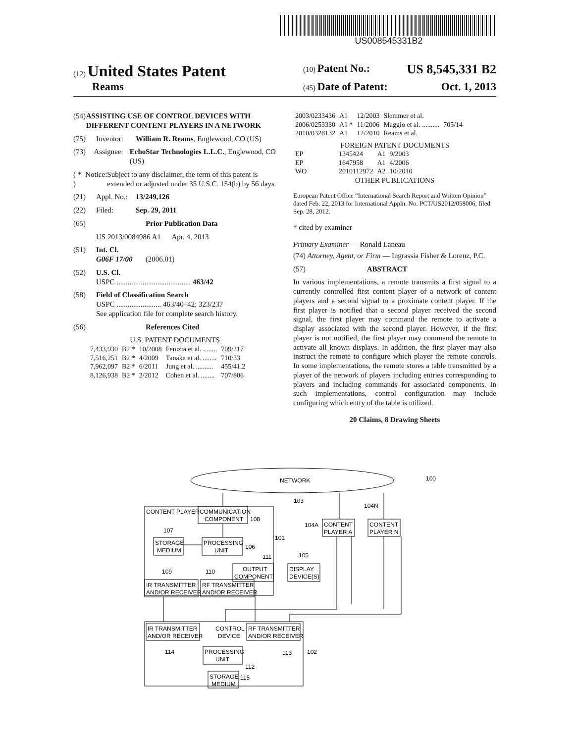US008545331B2
(12) United States Patent
(10) Patent No.: US 8,545,331 B2
Reams
(45) Date of Patent: Oct. 1, 2013
(54) ASSISTING USE OF CONTROL DEVICES WITH DIFFERENT CONTENT PLAYERS IN A NETWORK
(75) Inventor: William R. Reams, Englewood, CO (US)
(73) Assignee: EchoStar Technologies L.L.C., Englewood, CO (US)
( * ) Notice: Subject to any disclaimer, the term of this patent is extended or adjusted under 35 U.S.C. 154(b) by 56 days.
(21) Appl. No.: 13/249,126
(22) Filed: Sep. 29, 2011
(65) Prior Publication Data
US 2013/0084986 A1 Apr. 4, 2013
(51) Int. Cl.
G06F 17/00 (2006.01)
(52) U.S. Cl.
USPC ........................................ 463/42
(58) Field of Classification Search
USPC ........................ 463/40–42; 323/237
See application file for complete search history.
(56) References Cited
U.S. PATENT DOCUMENTS
| 7,433,930 | B2 * | 10/2008 | Fenizia et al. ........ | 709/217 |
| 7,516,251 | B2 * | 4/2009 | Tanaka et al. ........ | 710/33 |
| 7,962,097 | B2 * | 6/2011 | Jung et al. .......... | 455/41.2 |
| 8,126,938 | B2 * | 2/2012 | Cohen et al. ........ | 707/806 |
| 2003/0233436 | A1 | 12/2003 | Slemmer et al. | |
| 2006/0253330 | A1 * | 11/2006 | Maggio et al. .......... | 705/14 |
| 2010/0328132 | A1 | 12/2010 | Reams et al. | |
FOREIGN PATENT DOCUMENTS
| EP | 1345424 | A1 | 9/2003 |
| EP | 1647958 | A1 | 4/2006 |
| WO | 2010112972 | A2 | 10/2010 |
OTHER PUBLICATIONS
European Patent Office “International Search Report and Written Opinion” dated Feb. 22, 2013 for International Appln. No. PCT/US2012/058006, filed Sep. 28, 2012.
* cited by examiner
Primary Examiner — Ronald Laneau
(74) Attorney, Agent, or Firm — Ingrassia Fisher & Lorenz, P.C.
(57) ABSTRACT
In various implementations, a remote transmits a first signal to a currently controlled first content player of a network of content players and a second signal to a proximate content player. If the first player is notified that a second player received the second signal, the first player may command the remote to activate a display associated with the second player. However, if the first player is not notified, the first player may command the remote to activate all known displays. In addition, the first player may also instruct the remote to configure which player the remote controls. In some implementations, the remote stores a table transmitted by a player of the network of players including entries corresponding to players and including commands for associated components. In such implementations, control configuration may include configuring which entry of the table is utilized.
20 Claims, 8 Drawing Sheets
NETWORK
100
103
CONTENT PLAYER
COMMUNICATION
COMPONENT
108
101
STORAGE
MEDIUM
107
PROCESSING
UNIT
106
OUTPUT
COMPONENT
111
DISPLAY
DEVICE(S)
105
109
110
IR TRANSMITTER
AND/OR RECEIVER
RF TRANSMITTER
AND/OR RECEIVER
104A
104N
CONTENT
PLAYER A
CONTENT
PLAYER N
IR TRANSMITTER
AND/OR RECEIVER
CONTROL
DEVICE
RF TRANSMITTER
AND/OR RECEIVER
PROCESSING
UNIT
114
113
102
112
STORAGE
MEDIUM
115